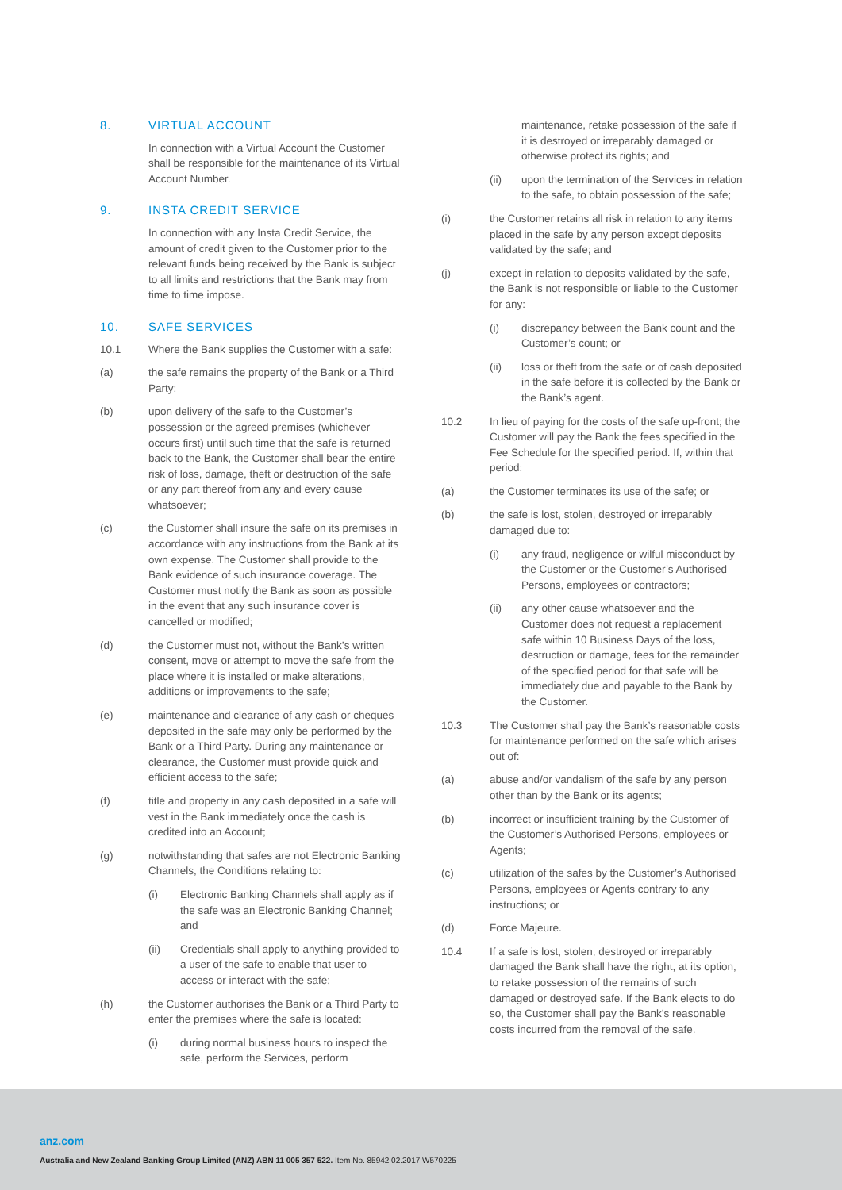8. VIRTUAL ACCOUNT
In connection with a Virtual Account the Customer shall be responsible for the maintenance of its Virtual Account Number.
9. INSTA CREDIT SERVICE
In connection with any Insta Credit Service, the amount of credit given to the Customer prior to the relevant funds being received by the Bank is subject to all limits and restrictions that the Bank may from time to time impose.
10. SAFE SERVICES
10.1 Where the Bank supplies the Customer with a safe:
(a) the safe remains the property of the Bank or a Third Party;
(b) upon delivery of the safe to the Customer’s possession or the agreed premises (whichever occurs first) until such time that the safe is returned back to the Bank, the Customer shall bear the entire risk of loss, damage, theft or destruction of the safe or any part thereof from any and every cause whatsoever;
(c) the Customer shall insure the safe on its premises in accordance with any instructions from the Bank at its own expense. The Customer shall provide to the Bank evidence of such insurance coverage. The Customer must notify the Bank as soon as possible in the event that any such insurance cover is cancelled or modified;
(d) the Customer must not, without the Bank’s written consent, move or attempt to move the safe from the place where it is installed or make alterations, additions or improvements to the safe;
(e) maintenance and clearance of any cash or cheques deposited in the safe may only be performed by the Bank or a Third Party. During any maintenance or clearance, the Customer must provide quick and efficient access to the safe;
(f) title and property in any cash deposited in a safe will vest in the Bank immediately once the cash is credited into an Account;
(g) notwithstanding that safes are not Electronic Banking Channels, the Conditions relating to:
(i) Electronic Banking Channels shall apply as if the safe was an Electronic Banking Channel; and
(ii) Credentials shall apply to anything provided to a user of the safe to enable that user to access or interact with the safe;
(h) the Customer authorises the Bank or a Third Party to enter the premises where the safe is located:
(i) during normal business hours to inspect the safe, perform the Services, perform
maintenance, retake possession of the safe if it is destroyed or irreparably damaged or otherwise protect its rights; and
(ii) upon the termination of the Services in relation to the safe, to obtain possession of the safe;
(i) the Customer retains all risk in relation to any items placed in the safe by any person except deposits validated by the safe; and
(j) except in relation to deposits validated by the safe, the Bank is not responsible or liable to the Customer for any:
(i) discrepancy between the Bank count and the Customer’s count; or
(ii) loss or theft from the safe or of cash deposited in the safe before it is collected by the Bank or the Bank’s agent.
10.2 In lieu of paying for the costs of the safe up-front; the Customer will pay the Bank the fees specified in the Fee Schedule for the specified period. If, within that period:
(a) the Customer terminates its use of the safe; or
(b) the safe is lost, stolen, destroyed or irreparably damaged due to:
(i) any fraud, negligence or wilful misconduct by the Customer or the Customer’s Authorised Persons, employees or contractors;
(ii) any other cause whatsoever and the Customer does not request a replacement safe within 10 Business Days of the loss, destruction or damage, fees for the remainder of the specified period for that safe will be immediately due and payable to the Bank by the Customer.
10.3 The Customer shall pay the Bank’s reasonable costs for maintenance performed on the safe which arises out of:
(a) abuse and/or vandalism of the safe by any person other than by the Bank or its agents;
(b) incorrect or insufficient training by the Customer of the Customer’s Authorised Persons, employees or Agents;
(c) utilization of the safes by the Customer’s Authorised Persons, employees or Agents contrary to any instructions; or
(d) Force Majeure.
10.4 If a safe is lost, stolen, destroyed or irreparably damaged the Bank shall have the right, at its option, to retake possession of the remains of such damaged or destroyed safe. If the Bank elects to do so, the Customer shall pay the Bank’s reasonable costs incurred from the removal of the safe.
anz.com
Australia and New Zealand Banking Group Limited (ANZ) ABN 11 005 357 522. Item No. 85942 02.2017 W570225